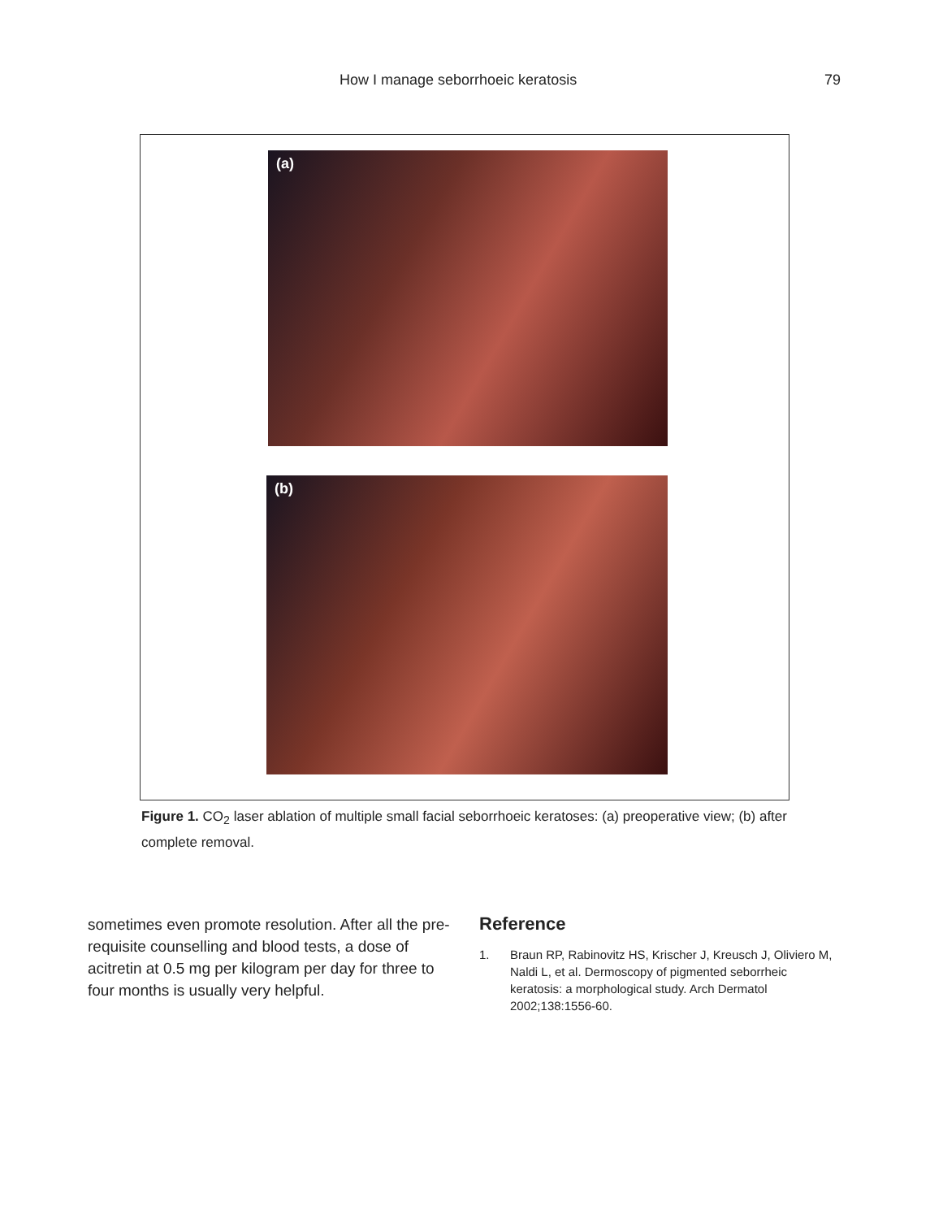How I manage seborrhoeic keratosis 79
(a)
(b)
Figure 1. CO<sub>2</sub> laser ablation of multiple small facial seborrhoeic keratoses: (a) preoperative view; (b) after complete removal.
sometimes even promote resolution. After all the pre-requisite counselling and blood tests, a dose of acitretin at 0.5 mg per kilogram per day for three to four months is usually very helpful.
Reference
1. Braun RP, Rabinovitz HS, Krischer J, Kreusch J, Oliviero M, Naldi L, et al. Dermoscopy of pigmented seborrheic keratosis: a morphological study. Arch Dermatol 2002;138:1556-60.